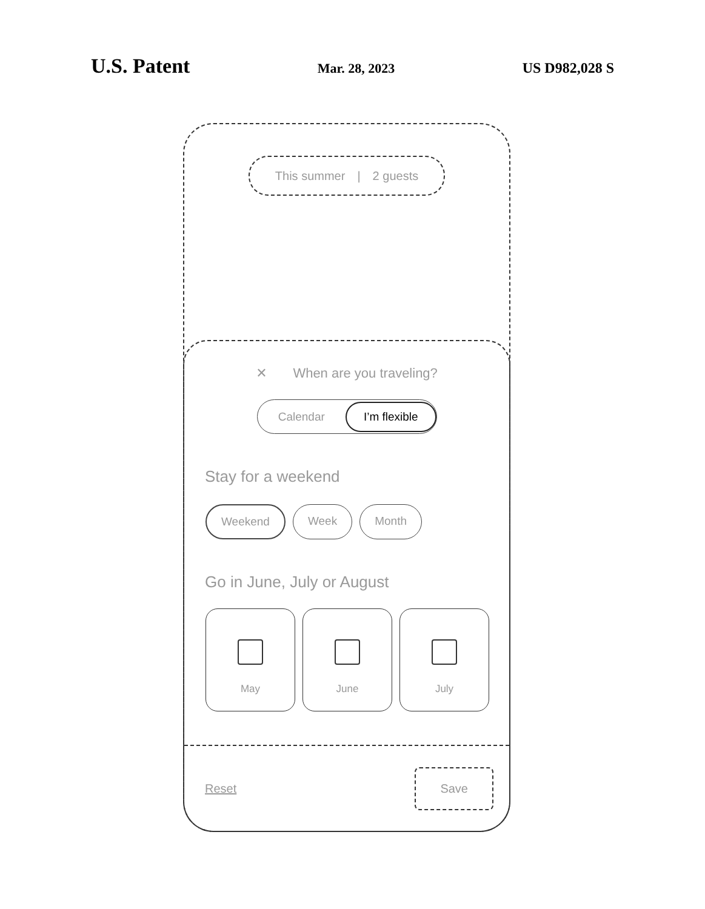U.S. Patent Mar. 28, 2023 US D982,028 S
This summer | 2 guests
✕ When are you traveling?
Calendar I’m flexible
Stay for a weekend
Weekend Week Month
Go in June, July or August
May
June
July
Reset Save